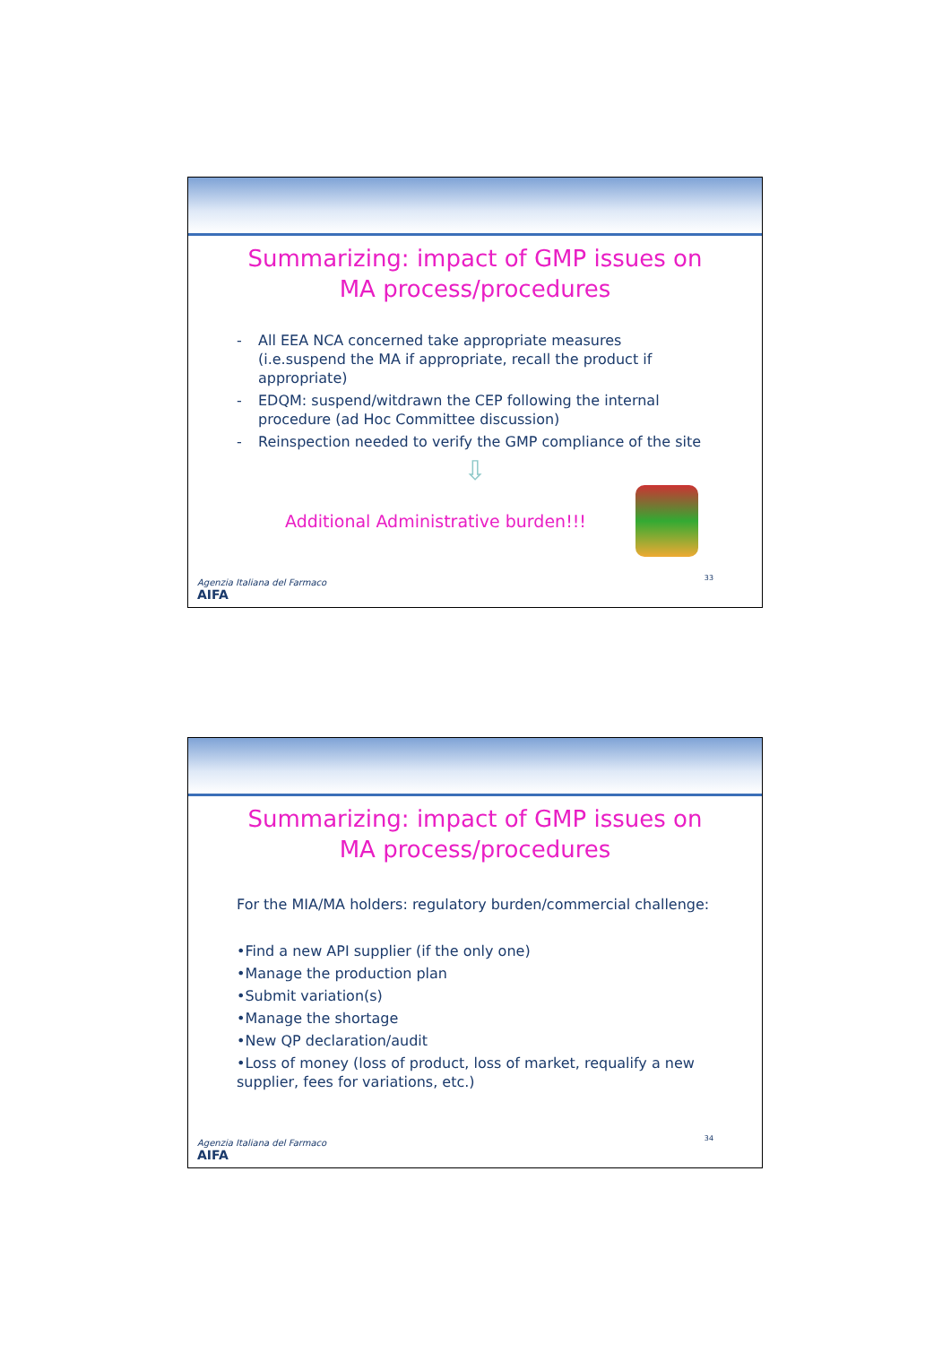Summarizing: impact of GMP issues on
MA process/procedures
- All EEA NCA concerned take appropriate measures (i.e.suspend the MA if appropriate, recall the product if appropriate)
- EDQM: suspend/witdrawn the CEP following the internal procedure (ad Hoc Committee discussion)
- Reinspection needed to verify the GMP compliance of the site
⇩
Additional Administrative burden!!!
33
Agenzia Italiana del Farmaco
AIFA
Summarizing: impact of GMP issues on
MA process/procedures
For the MIA/MA holders: regulatory burden/commercial challenge:
•Find a new API supplier (if the only one)
•Manage the production plan
•Submit variation(s)
•Manage the shortage
•New QP declaration/audit
•Loss of money (loss of product, loss of market, requalify a new supplier, fees for variations, etc.)
34
Agenzia Italiana del Farmaco
AIFA